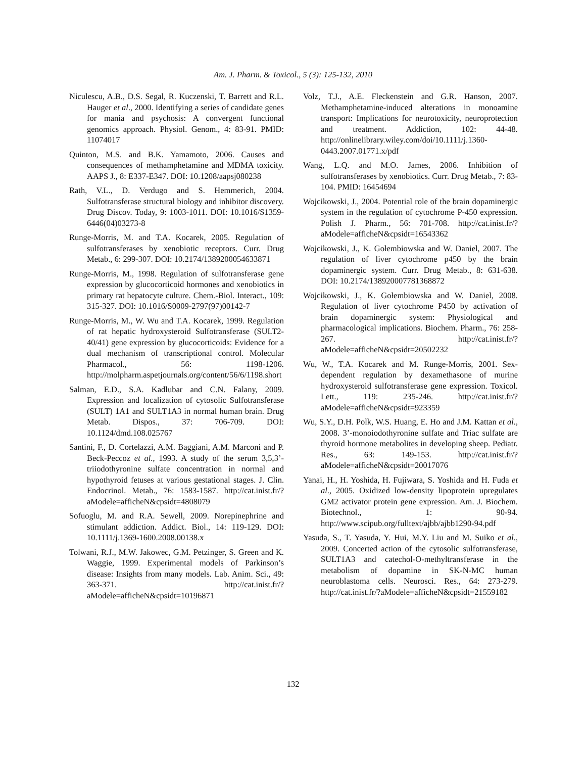Am. J. Pharm. & Toxicol., 5 (3): 125-132, 2010
Niculescu, A.B., D.S. Segal, R. Kuczenski, T. Barrett and R.L. Hauger et al., 2000. Identifying a series of candidate genes for mania and psychosis: A convergent functional genomics approach. Physiol. Genom., 4: 83-91. PMID: 11074017
Quinton, M.S. and B.K. Yamamoto, 2006. Causes and consequences of methamphetamine and MDMA toxicity. AAPS J., 8: E337-E347. DOI: 10.1208/aapsj080238
Rath, V.L., D. Verdugo and S. Hemmerich, 2004. Sulfotransferase structural biology and inhibitor discovery. Drug Discov. Today, 9: 1003-1011. DOI: 10.1016/S1359-6446(04)03273-8
Runge-Morris, M. and T.A. Kocarek, 2005. Regulation of sulfotransferases by xenobiotic receptors. Curr. Drug Metab., 6: 299-307. DOI: 10.2174/1389200054633871
Runge-Morris, M., 1998. Regulation of sulfotransferase gene expression by glucocorticoid hormones and xenobiotics in primary rat hepatocyte culture. Chem.-Biol. Interact., 109: 315-327. DOI: 10.1016/S0009-2797(97)00142-7
Runge-Morris, M., W. Wu and T.A. Kocarek, 1999. Regulation of rat hepatic hydroxysteroid Sulfotransferase (SULT2-40/41) gene expression by glucocorticoids: Evidence for a dual mechanism of transcriptional control. Molecular Pharmacol., 56: 1198-1206. http://molpharm.aspetjournals.org/content/56/6/1198.short
Salman, E.D., S.A. Kadlubar and C.N. Falany, 2009. Expression and localization of cytosolic Sulfotransferase (SULT) 1A1 and SULT1A3 in normal human brain. Drug Metab. Dispos., 37: 706-709. DOI: 10.1124/dmd.108.025767
Santini, F., D. Cortelazzi, A.M. Baggiani, A.M. Marconi and P. Beck-Peccoz et al., 1993. A study of the serum 3,5,3’-triiodothyronine sulfate concentration in normal and hypothyroid fetuses at various gestational stages. J. Clin. Endocrinol. Metab., 76: 1583-1587. http://cat.inist.fr/?aModele=afficheN&cpsidt=4808079
Sofuoglu, M. and R.A. Sewell, 2009. Norepinephrine and stimulant addiction. Addict. Biol., 14: 119-129. DOI: 10.1111/j.1369-1600.2008.00138.x
Tolwani, R.J., M.W. Jakowec, G.M. Petzinger, S. Green and K. Waggie, 1999. Experimental models of Parkinson’s disease: Insights from many models. Lab. Anim. Sci., 49: 363-371. http://cat.inist.fr/?aModele=afficheN&cpsidt=10196871
Volz, T.J., A.E. Fleckenstein and G.R. Hanson, 2007. Methamphetamine-induced alterations in monoamine transport: Implications for neurotoxicity, neuroprotection and treatment. Addiction, 102: 44-48. http://onlinelibrary.wiley.com/doi/10.1111/j.1360-0443.2007.01771.x/pdf
Wang, L.Q. and M.O. James, 2006. Inhibition of sulfotransferases by xenobiotics. Curr. Drug Metab., 7: 83-104. PMID: 16454694
Wojcikowski, J., 2004. Potential role of the brain dopaminergic system in the regulation of cytochrome P-450 expression. Polish J. Pharm., 56: 701-708. http://cat.inist.fr/?aModele=afficheN&cpsidt=16543362
Wojcikowski, J., K. Gołembiowska and W. Daniel, 2007. The regulation of liver cytochrome p450 by the brain dopaminergic system. Curr. Drug Metab., 8: 631-638. DOI: 10.2174/138920007781368872
Wojcikowski, J., K. Gołembiowska and W. Daniel, 2008. Regulation of liver cytochrome P450 by activation of brain dopaminergic system: Physiological and pharmacological implications. Biochem. Pharm., 76: 258-267. http://cat.inist.fr/?aModele=afficheN&cpsidt=20502232
Wu, W., T.A. Kocarek and M. Runge-Morris, 2001. Sex-dependent regulation by dexamethasone of murine hydroxysteroid sulfotransferase gene expression. Toxicol. Lett., 119: 235-246. http://cat.inist.fr/?aModele=afficheN&cpsidt=923359
Wu, S.Y., D.H. Polk, W.S. Huang, E. Ho and J.M. Kattan et al., 2008. 3’-monoiodothyronine sulfate and Triac sulfate are thyroid hormone metabolites in developing sheep. Pediatr. Res., 63: 149-153. http://cat.inist.fr/?aModele=afficheN&cpsidt=20017076
Yanai, H., H. Yoshida, H. Fujiwara, S. Yoshida and H. Fuda et al., 2005. Oxidized low-density lipoprotein upregulates GM2 activator protein gene expression. Am. J. Biochem. Biotechnol., 1: 90-94. http://www.scipub.org/fulltext/ajbb/ajbb1290-94.pdf
Yasuda, S., T. Yasuda, Y. Hui, M.Y. Liu and M. Suiko et al., 2009. Concerted action of the cytosolic sulfotransferase, SULT1A3 and catechol-O-methyltransferase in the metabolism of dopamine in SK-N-MC human neuroblastoma cells. Neurosci. Res., 64: 273-279. http://cat.inist.fr/?aModele=afficheN&cpsidt=21559182
132